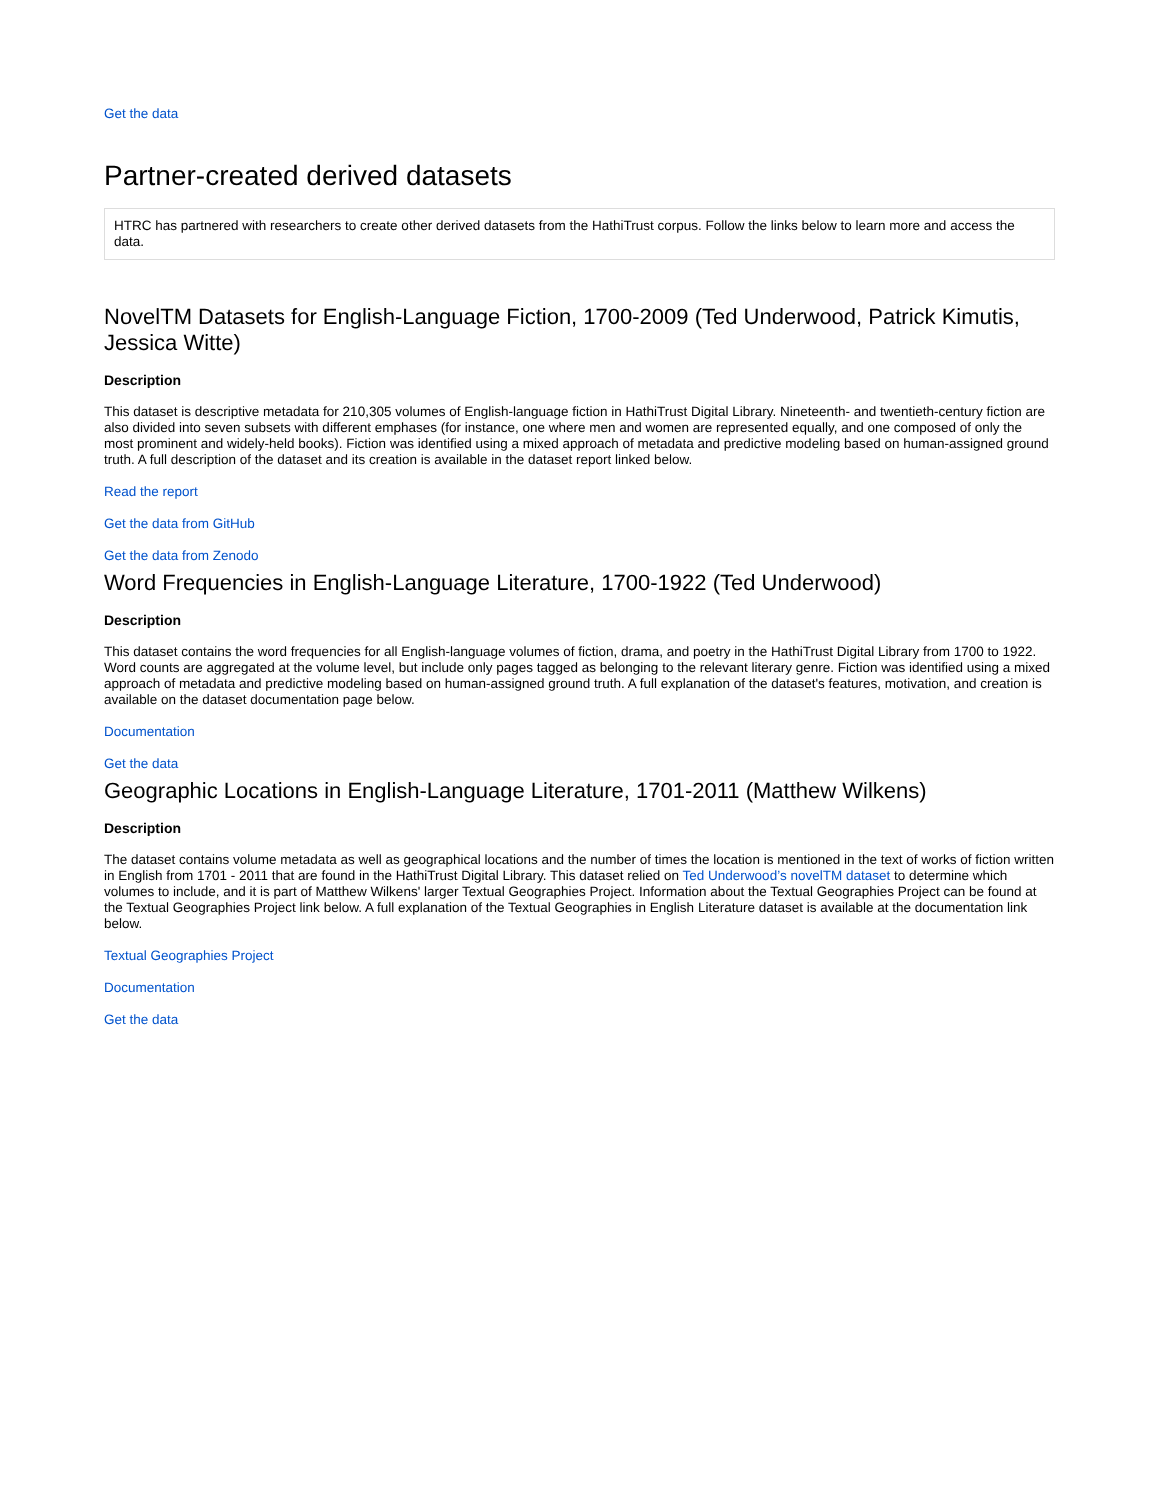Get the data
Partner-created derived datasets
HTRC has partnered with researchers to create other derived datasets from the HathiTrust corpus. Follow the links below to learn more and access the data.
NovelTM Datasets for English-Language Fiction, 1700-2009 (Ted Underwood, Patrick Kimutis, Jessica Witte)
Description
This dataset is descriptive metadata for 210,305 volumes of English-language fiction in HathiTrust Digital Library. Nineteenth- and twentieth-century fiction are also divided into seven subsets with different emphases (for instance, one where men and women are represented equally, and one composed of only the most prominent and widely-held books). Fiction was identified using a mixed approach of metadata and predictive modeling based on human-assigned ground truth. A full description of the dataset and its creation is available in the dataset report linked below.
Read the report
Get the data from GitHub
Get the data from Zenodo
Word Frequencies in English-Language Literature, 1700-1922 (Ted Underwood)
Description
This dataset contains the word frequencies for all English-language volumes of fiction, drama, and poetry in the HathiTrust Digital Library from 1700 to 1922. Word counts are aggregated at the volume level, but include only pages tagged as belonging to the relevant literary genre. Fiction was identified using a mixed approach of metadata and predictive modeling based on human-assigned ground truth. A full explanation of the dataset's features, motivation, and creation is available on the dataset documentation page below.
Documentation
Get the data
Geographic Locations in English-Language Literature, 1701-2011 (Matthew Wilkens)
Description
The dataset contains volume metadata as well as geographical locations and the number of times the location is mentioned in the text of works of fiction written in English from 1701 - 2011 that are found in the HathiTrust Digital Library. This dataset relied on Ted Underwood’s novelTM dataset to determine which volumes to include, and it is part of Matthew Wilkens' larger Textual Geographies Project. Information about the Textual Geographies Project can be found at the Textual Geographies Project link below. A full explanation of the Textual Geographies in English Literature dataset is available at the documentation link below.
Textual Geographies Project
Documentation
Get the data